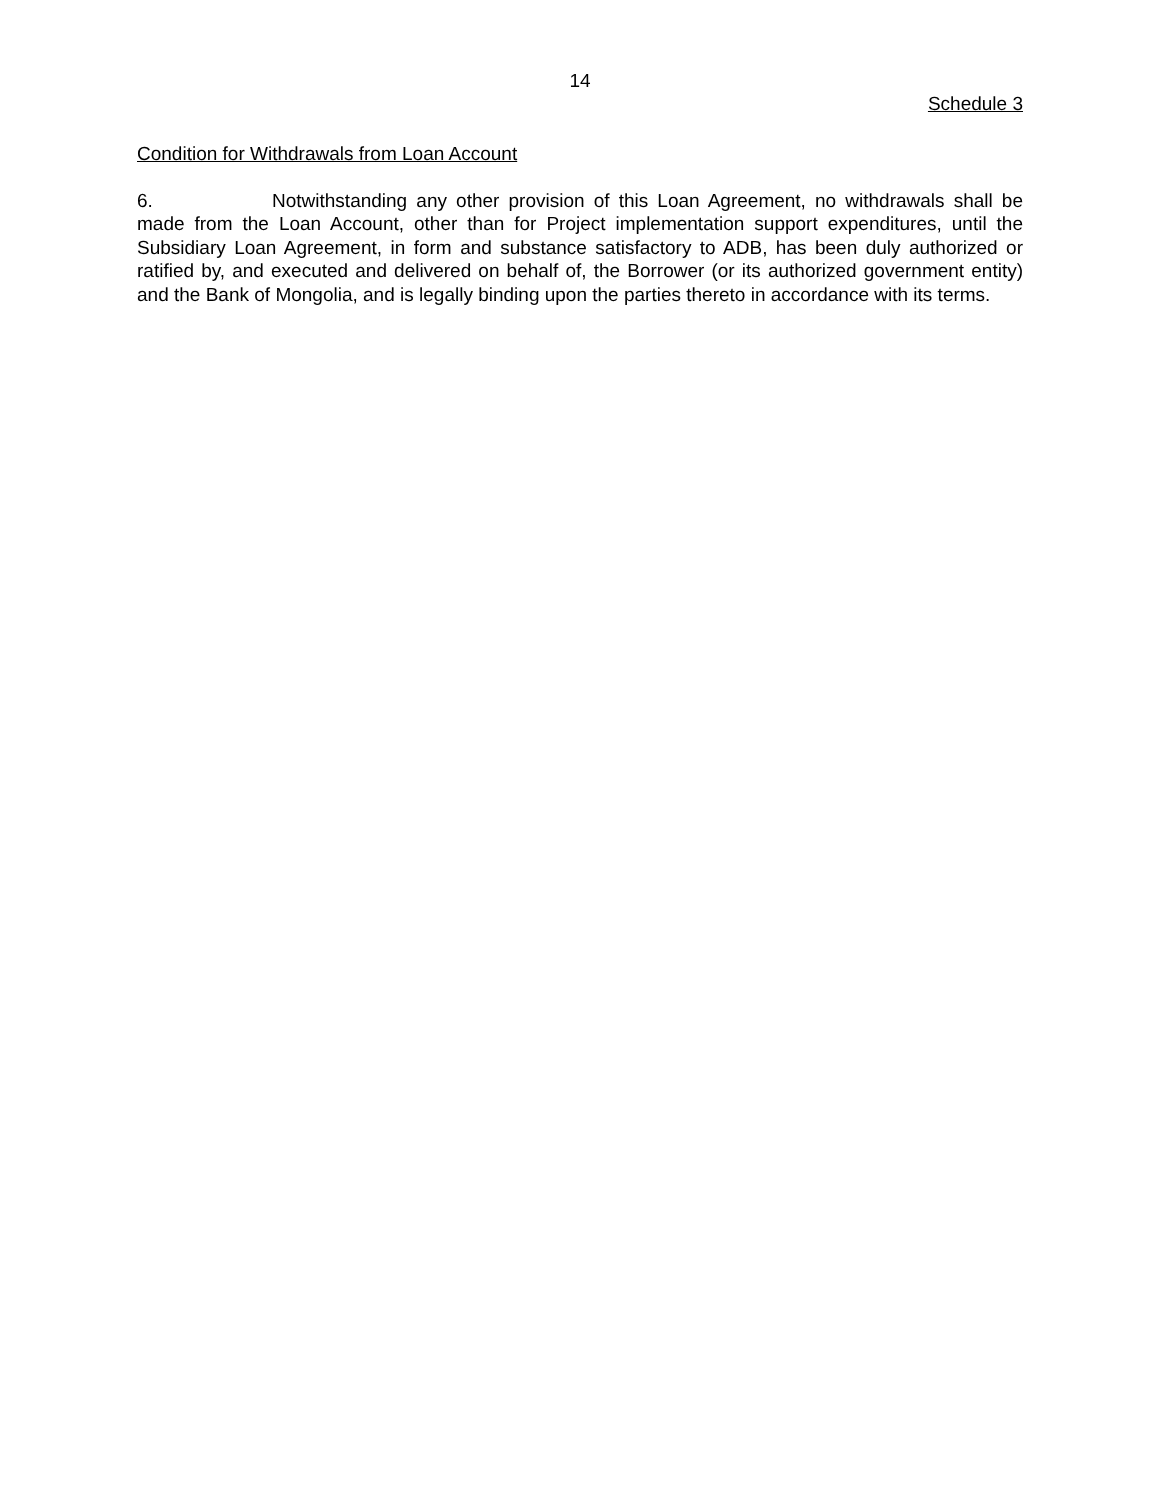14
Schedule 3
Condition for Withdrawals from Loan Account
6. Notwithstanding any other provision of this Loan Agreement, no withdrawals shall be made from the Loan Account, other than for Project implementation support expenditures, until the Subsidiary Loan Agreement, in form and substance satisfactory to ADB, has been duly authorized or ratified by, and executed and delivered on behalf of, the Borrower (or its authorized government entity) and the Bank of Mongolia, and is legally binding upon the parties thereto in accordance with its terms.